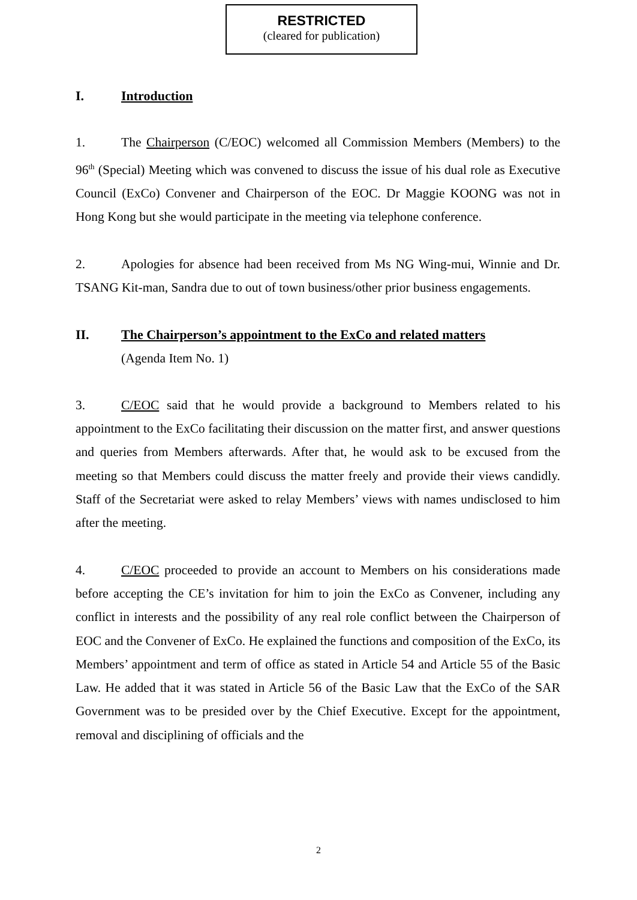RESTRICTED
(cleared for publication)
I. Introduction
1. The Chairperson (C/EOC) welcomed all Commission Members (Members) to the 96<sup>th</sup> (Special) Meeting which was convened to discuss the issue of his dual role as Executive Council (ExCo) Convener and Chairperson of the EOC. Dr Maggie KOONG was not in Hong Kong but she would participate in the meeting via telephone conference.
2. Apologies for absence had been received from Ms NG Wing-mui, Winnie and Dr. TSANG Kit-man, Sandra due to out of town business/other prior business engagements.
II. The Chairperson’s appointment to the ExCo and related matters
(Agenda Item No. 1)
3. C/EOC said that he would provide a background to Members related to his appointment to the ExCo facilitating their discussion on the matter first, and answer questions and queries from Members afterwards. After that, he would ask to be excused from the meeting so that Members could discuss the matter freely and provide their views candidly. Staff of the Secretariat were asked to relay Members’ views with names undisclosed to him after the meeting.
4. C/EOC proceeded to provide an account to Members on his considerations made before accepting the CE’s invitation for him to join the ExCo as Convener, including any conflict in interests and the possibility of any real role conflict between the Chairperson of EOC and the Convener of ExCo. He explained the functions and composition of the ExCo, its Members’ appointment and term of office as stated in Article 54 and Article 55 of the Basic Law. He added that it was stated in Article 56 of the Basic Law that the ExCo of the SAR Government was to be presided over by the Chief Executive. Except for the appointment, removal and disciplining of officials and the
2